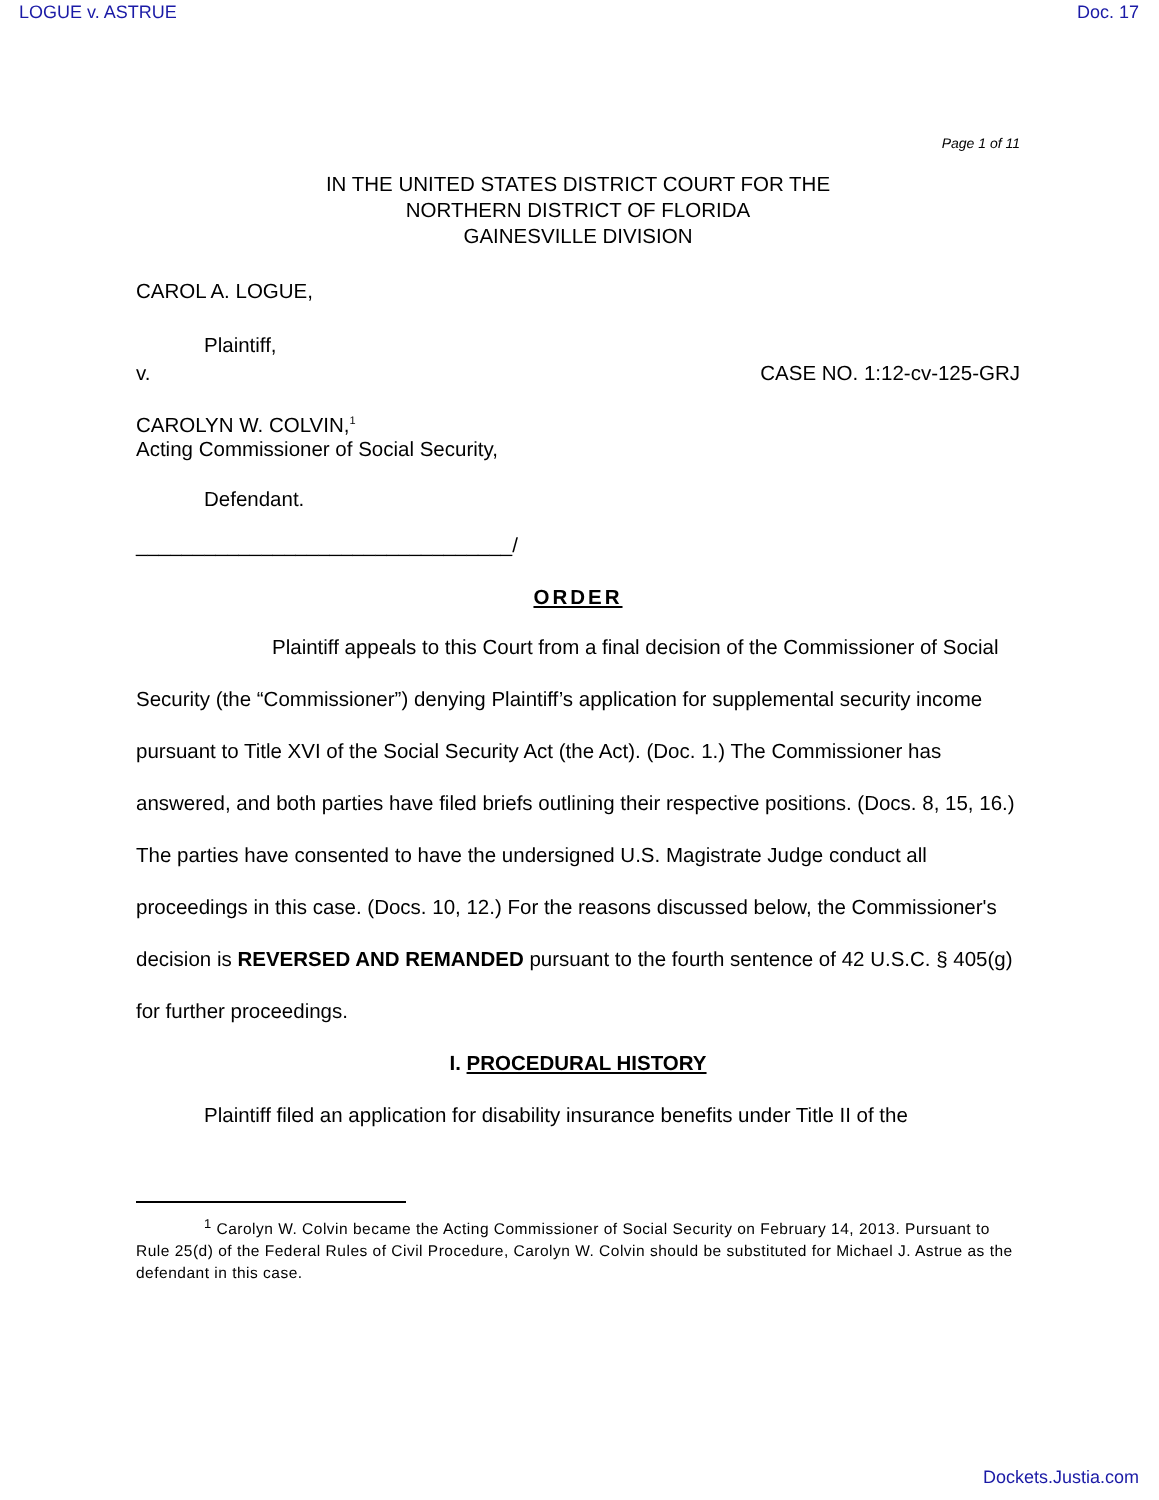LOGUE v. ASTRUE Doc. 17
Page 1 of 11
IN THE UNITED STATES DISTRICT COURT FOR THE
NORTHERN DISTRICT OF FLORIDA
GAINESVILLE DIVISION
CAROL A. LOGUE,
Plaintiff,
v. CASE NO. 1:12-cv-125-GRJ
CAROLYN W. COLVIN,<sup>1</sup>
Acting Commissioner of Social Security,
Defendant.
_________________________________/
ORDER
Plaintiff appeals to this Court from a final decision of the Commissioner of Social Security (the “Commissioner”) denying Plaintiff’s application for supplemental security income pursuant to Title XVI of the Social Security Act (the Act). (Doc. 1.) The Commissioner has answered, and both parties have filed briefs outlining their respective positions. (Docs. 8, 15, 16.) The parties have consented to have the undersigned U.S. Magistrate Judge conduct all proceedings in this case. (Docs. 10, 12.) For the reasons discussed below, the Commissioner's decision is REVERSED AND REMANDED pursuant to the fourth sentence of 42 U.S.C. § 405(g) for further proceedings.
I. PROCEDURAL HISTORY
Plaintiff filed an application for disability insurance benefits under Title II of the
<sup>1</sup> Carolyn W. Colvin became the Acting Commissioner of Social Security on February 14, 2013. Pursuant to Rule 25(d) of the Federal Rules of Civil Procedure, Carolyn W. Colvin should be substituted for Michael J. Astrue as the defendant in this case.
Dockets.Justia.com